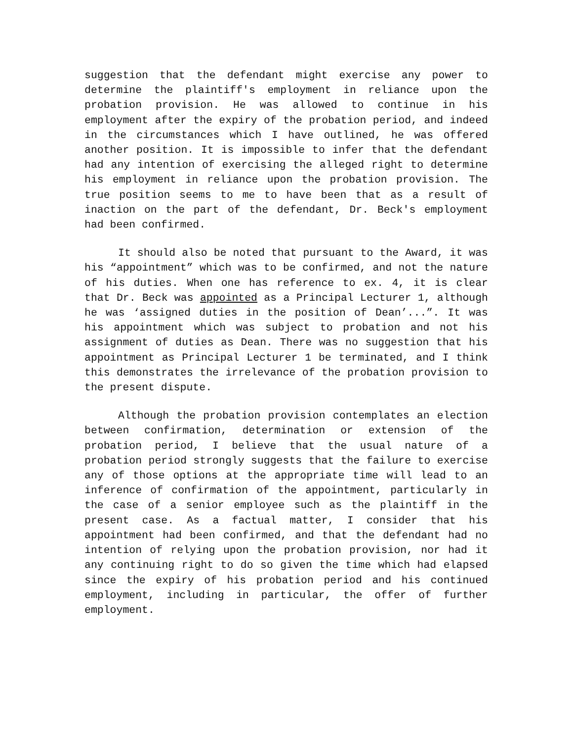suggestion that the defendant might exercise any power to determine the plaintiff's employment in reliance upon the probation provision. He was allowed to continue in his employment after the expiry of the probation period, and indeed in the circumstances which I have outlined, he was offered another position. It is impossible to infer that the defendant had any intention of exercising the alleged right to determine his employment in reliance upon the probation provision. The true position seems to me to have been that as a result of inaction on the part of the defendant, Dr. Beck's employment had been confirmed.
It should also be noted that pursuant to the Award, it was his “appointment” which was to be confirmed, and not the nature of his duties. When one has reference to ex. 4, it is clear that Dr. Beck was appointed as a Principal Lecturer 1, although he was ‘assigned duties in the position of Dean’...”. It was his appointment which was subject to probation and not his assignment of duties as Dean. There was no suggestion that his appointment as Principal Lecturer 1 be terminated, and I think this demonstrates the irrelevance of the probation provision to the present dispute.
Although the probation provision contemplates an election between confirmation, determination or extension of the probation period, I believe that the usual nature of a probation period strongly suggests that the failure to exercise any of those options at the appropriate time will lead to an inference of confirmation of the appointment, particularly in the case of a senior employee such as the plaintiff in the present case. As a factual matter, I consider that his appointment had been confirmed, and that the defendant had no intention of relying upon the probation provision, nor had it any continuing right to do so given the time which had elapsed since the expiry of his probation period and his continued employment, including in particular, the offer of further employment.